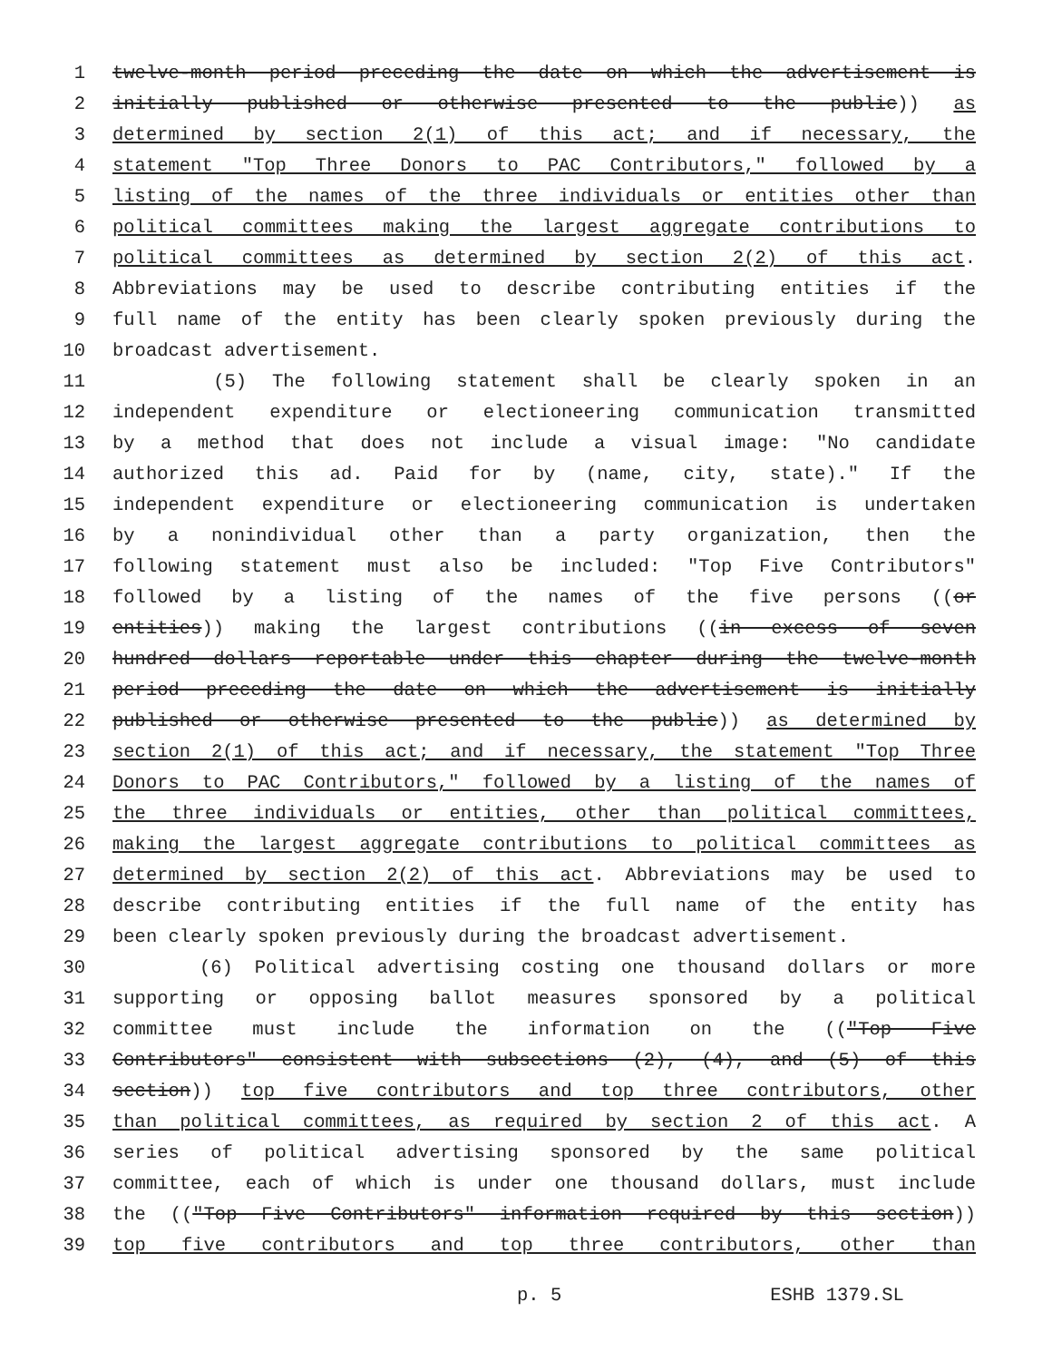1 twelve-month period preceding the date on which the advertisement is
2 initially published or otherwise presented to the public)) as
3 determined by section 2(1) of this act; and if necessary, the
4 statement "Top Three Donors to PAC Contributors," followed by a
5 listing of the names of the three individuals or entities other than
6 political committees making the largest aggregate contributions to
7 political committees as determined by section 2(2) of this act.
8 Abbreviations may be used to describe contributing entities if the
9 full name of the entity has been clearly spoken previously during the
10 broadcast advertisement.
11 (5) The following statement shall be clearly spoken in an
12 independent expenditure or electioneering communication transmitted
13 by a method that does not include a visual image: "No candidate
14 authorized this ad. Paid for by (name, city, state)." If the
15 independent expenditure or electioneering communication is undertaken
16 by a nonindividual other than a party organization, then the
17 following statement must also be included: "Top Five Contributors"
18 followed by a listing of the names of the five persons ((or
19 entities)) making the largest contributions ((in excess of seven
20 hundred dollars reportable under this chapter during the twelve-month
21 period preceding the date on which the advertisement is initially
22 published or otherwise presented to the public)) as determined by
23 section 2(1) of this act; and if necessary, the statement "Top Three
24 Donors to PAC Contributors," followed by a listing of the names of
25 the three individuals or entities, other than political committees,
26 making the largest aggregate contributions to political committees as
27 determined by section 2(2) of this act. Abbreviations may be used to
28 describe contributing entities if the full name of the entity has
29 been clearly spoken previously during the broadcast advertisement.
30 (6) Political advertising costing one thousand dollars or more
31 supporting or opposing ballot measures sponsored by a political
32 committee must include the information on the (("Top Five
33 Contributors" consistent with subsections (2), (4), and (5) of this
34 section)) top five contributors and top three contributors, other
35 than political committees, as required by section 2 of this act. A
36 series of political advertising sponsored by the same political
37 committee, each of which is under one thousand dollars, must include
38 the (("Top Five Contributors" information required by this section))
39 top five contributors and top three contributors, other than
p. 5 ESHB 1379.SL